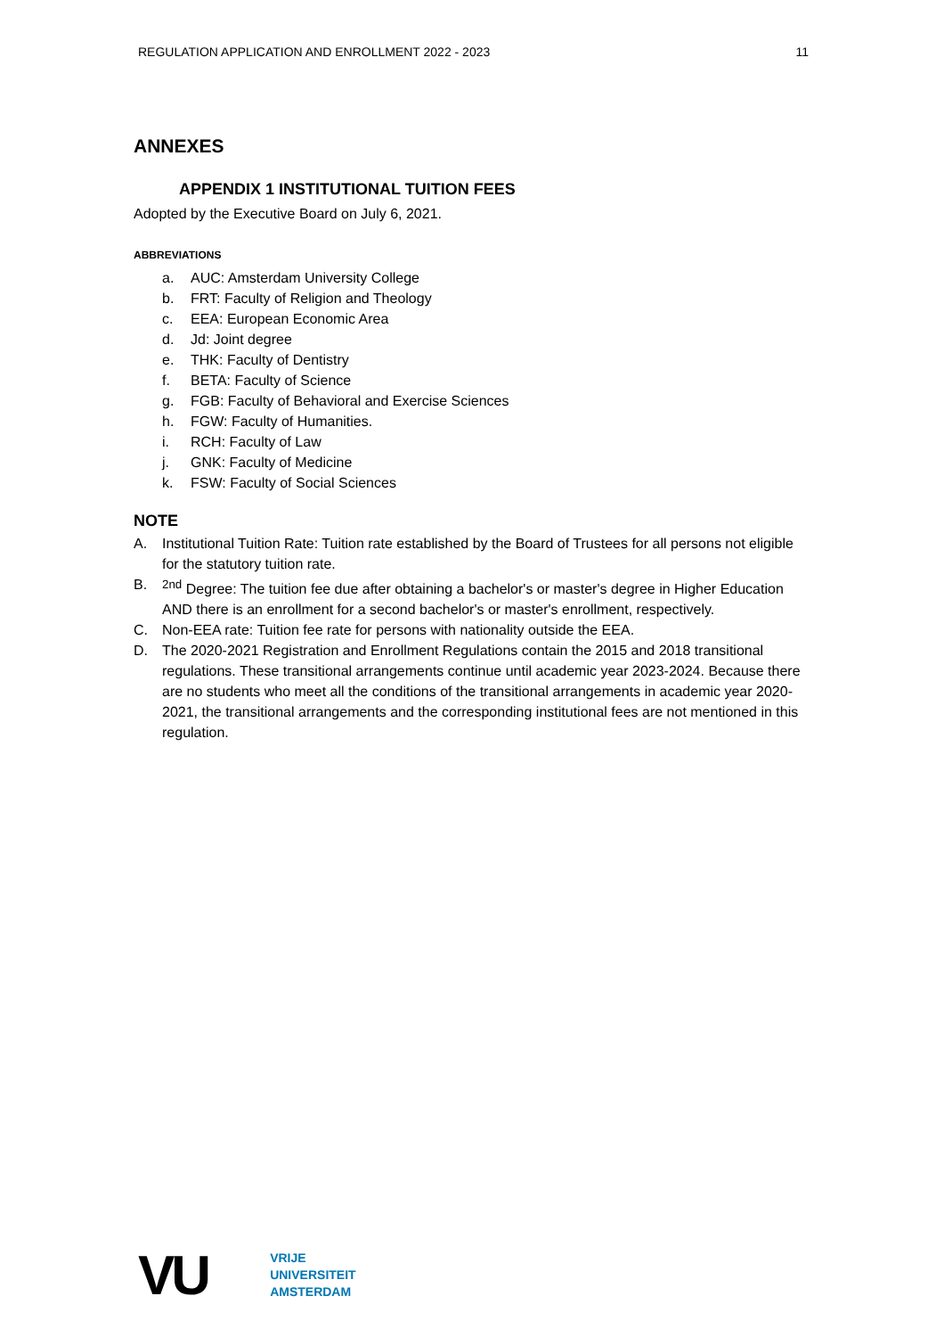REGULATION APPLICATION AND ENROLLMENT 2022 - 2023 11
ANNEXES
APPENDIX 1 INSTITUTIONAL TUITION FEES
Adopted by the Executive Board on July 6, 2021.
ABBREVIATIONS
a. AUC: Amsterdam University College
b. FRT: Faculty of Religion and Theology
c. EEA: European Economic Area
d. Jd: Joint degree
e. THK: Faculty of Dentistry
f. BETA: Faculty of Science
g. FGB: Faculty of Behavioral and Exercise Sciences
h. FGW: Faculty of Humanities.
i. RCH: Faculty of Law
j. GNK: Faculty of Medicine
k. FSW: Faculty of Social Sciences
NOTE
A. Institutional Tuition Rate: Tuition rate established by the Board of Trustees for all persons not eligible for the statutory tuition rate.
B. <sup>2nd</sup> Degree: The tuition fee due after obtaining a bachelor's or master's degree in Higher Education AND there is an enrollment for a second bachelor's or master's enrollment, respectively.
C. Non-EEA rate: Tuition fee rate for persons with nationality outside the EEA.
D. The 2020-2021 Registration and Enrollment Regulations contain the 2015 and 2018 transitional regulations. These transitional arrangements continue until academic year 2023-2024. Because there are no students who meet all the conditions of the transitional arrangements in academic year 2020-2021, the transitional arrangements and the corresponding institutional fees are not mentioned in this regulation.
VU
VRIJE
UNIVERSITEIT
AMSTERDAM